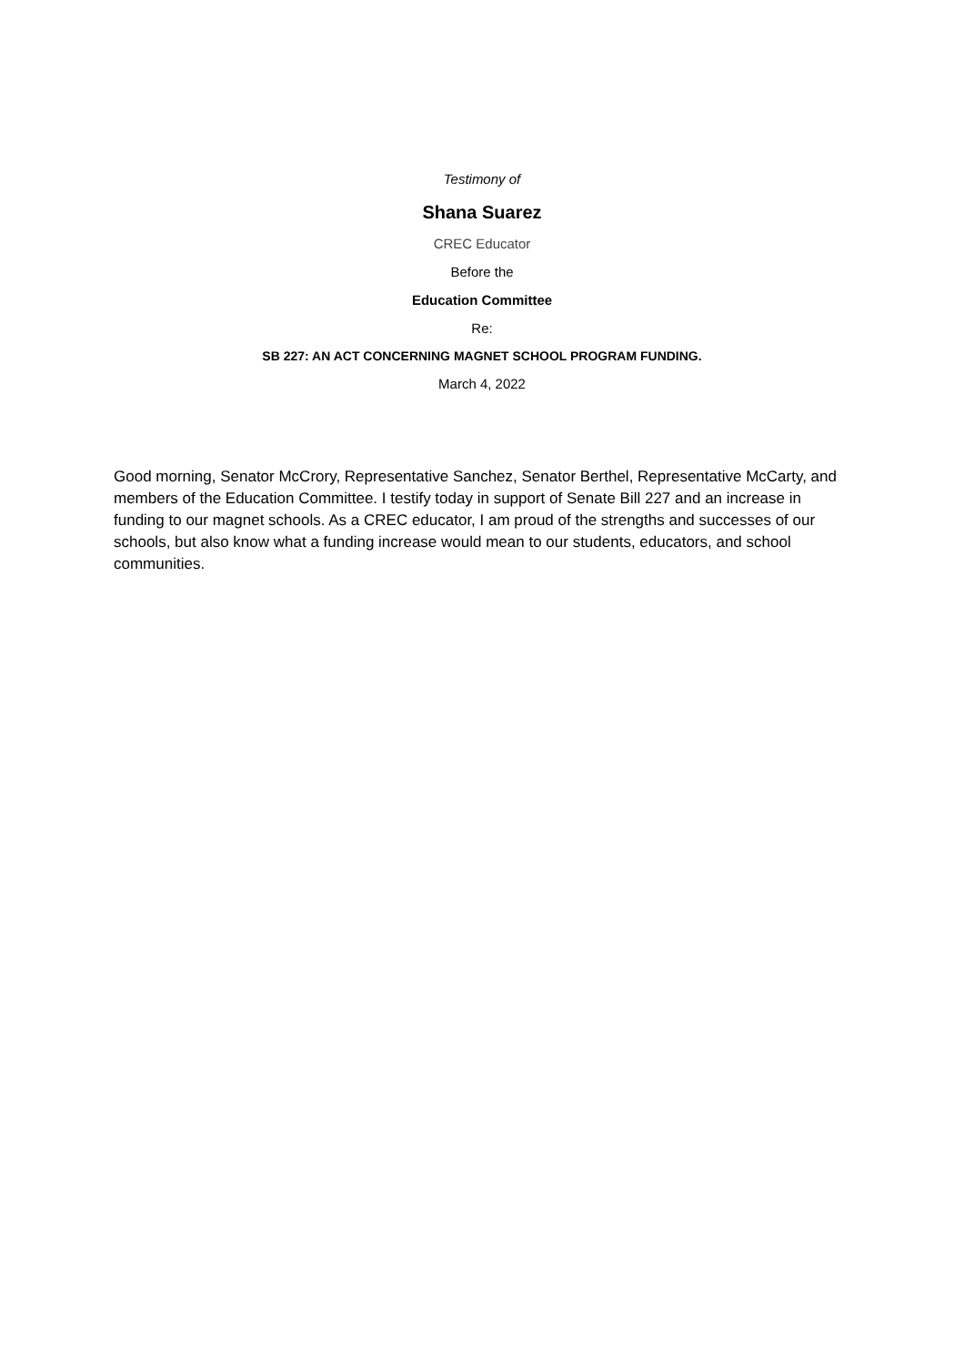Testimony of
Shana Suarez
CREC Educator
Before the
Education Committee
Re:
SB 227: AN ACT CONCERNING MAGNET SCHOOL PROGRAM FUNDING.
March 4, 2022
Good morning, Senator McCrory, Representative Sanchez, Senator Berthel, Representative McCarty, and members of the Education Committee. I testify today in support of Senate Bill 227 and an increase in funding to our magnet schools. As a CREC educator, I am proud of the strengths and successes of our schools, but also know what a funding increase would mean to our students, educators, and school communities.